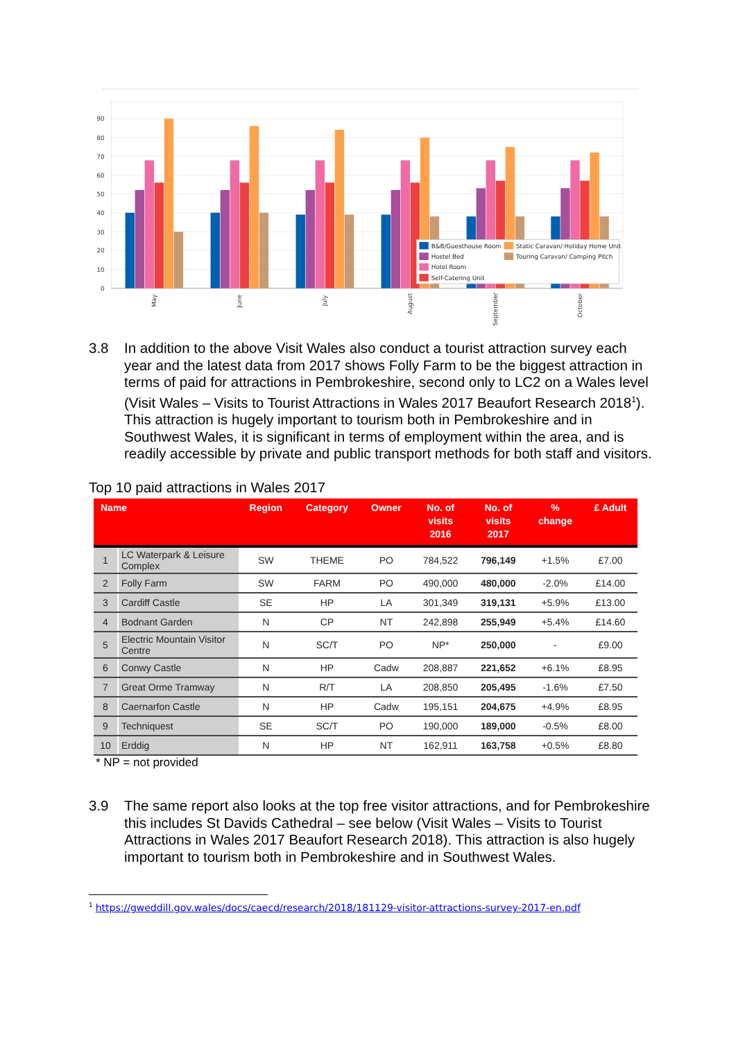90
80
70
60
50
40
30
20
10
0
May
June
July
August
September
October
B&B/Guesthouse Room
Static Caravan/ Holiday Home Unit
Hostel Bed
Touring Caravan/ Camping Pitch
Hotel Room
Self-Catering Unit
3.8 In addition to the above Visit Wales also conduct a tourist attraction survey each year and the latest data from 2017 shows Folly Farm to be the biggest attraction in terms of paid for attractions in Pembrokeshire, second only to LC2 on a Wales level (Visit Wales – Visits to Tourist Attractions in Wales 2017 Beaufort Research 2018<sup>1</sup>). This attraction is hugely important to tourism both in Pembrokeshire and in Southwest Wales, it is significant in terms of employment within the area, and is readily accessible by private and public transport methods for both staff and visitors.
Top 10 paid attractions in Wales 2017
| Name | | Region | Category | Owner | No. of visits 2016 | No. of visits 2017 | % change | £ Adult |
| --- | --- | --- | --- | --- | --- | --- | --- | --- |
| 1 | LC Waterpark & Leisure Complex | SW | THEME | PO | 784,522 | 796,149 | +1.5% | £7.00 |
| 2 | Folly Farm | SW | FARM | PO | 490,000 | 480,000 | -2.0% | £14.00 |
| 3 | Cardiff Castle | SE | HP | LA | 301,349 | 319,131 | +5.9% | £13.00 |
| 4 | Bodnant Garden | N | CP | NT | 242,898 | 255,949 | +5.4% | £14.60 |
| 5 | Electric Mountain Visitor Centre | N | SC/T | PO | NP* | 250,000 | - | £9.00 |
| 6 | Conwy Castle | N | HP | Cadw | 208,887 | 221,652 | +6.1% | £8.95 |
| 7 | Great Orme Tramway | N | R/T | LA | 208,850 | 205,495 | -1.6% | £7.50 |
| 8 | Caernarfon Castle | N | HP | Cadw | 195,151 | 204,675 | +4.9% | £8.95 |
| 9 | Techniquest | SE | SC/T | PO | 190,000 | 189,000 | -0.5% | £8.00 |
| 10 | Erddig | N | HP | NT | 162,911 | 163,758 | +0.5% | £8.80 |
* NP = not provided
3.9 The same report also looks at the top free visitor attractions, and for Pembrokeshire this includes St Davids Cathedral – see below (Visit Wales – Visits to Tourist Attractions in Wales 2017 Beaufort Research 2018). This attraction is also hugely important to tourism both in Pembrokeshire and in Southwest Wales.
<sup>1</sup> https://gweddill.gov.wales/docs/caecd/research/2018/181129-visitor-attractions-survey-2017-en.pdf